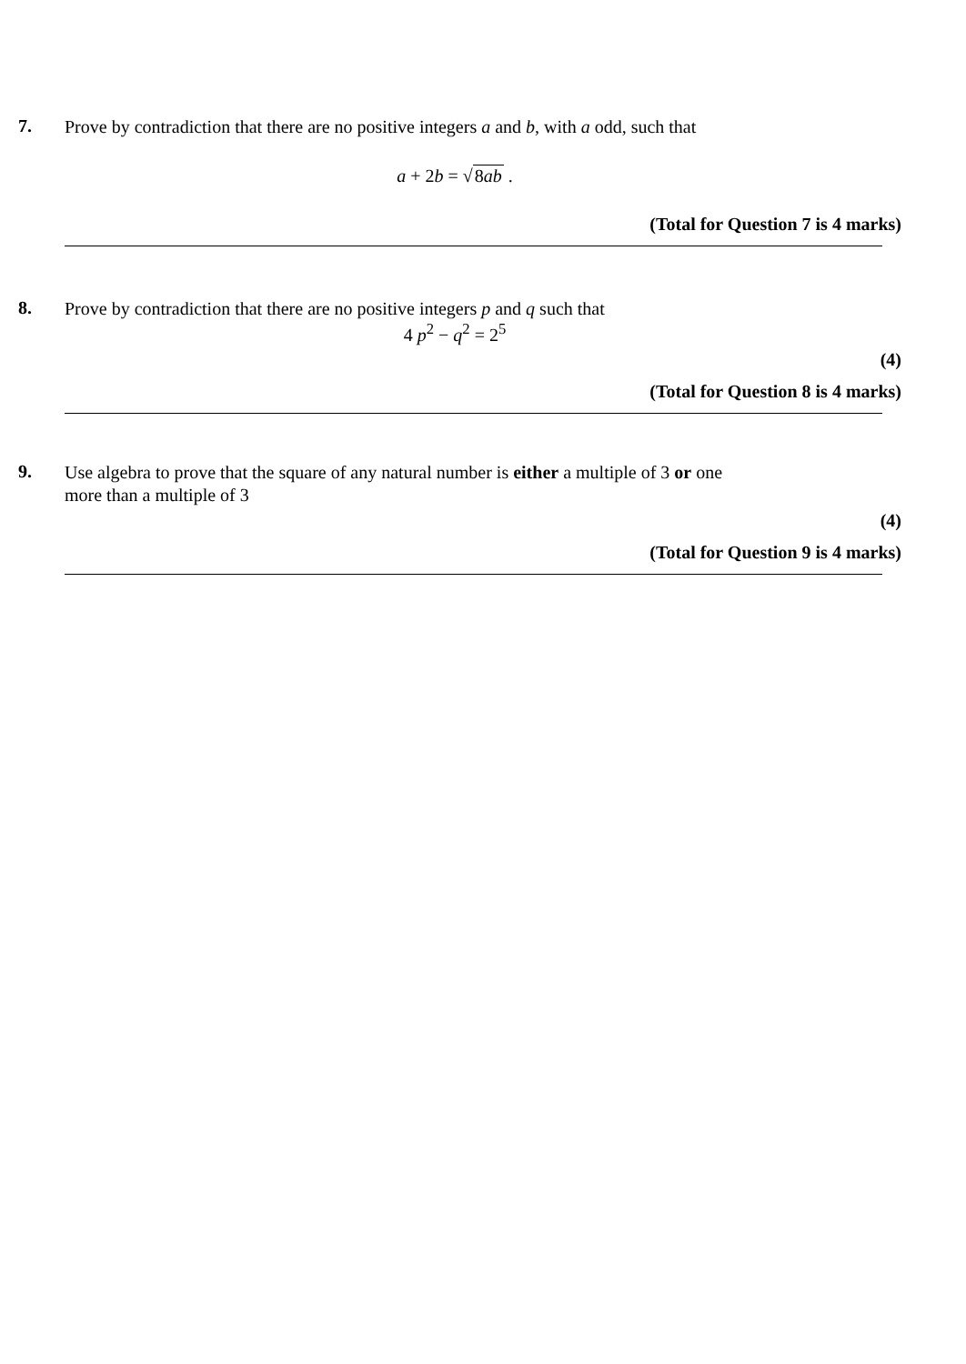7.
Prove by contradiction that there are no positive integers a and b, with a odd, such that
a + 2b = √8ab .
(Total for Question 7 is 4 marks)
8.
Prove by contradiction that there are no positive integers p and q such that
4 p<sup>2</sup> − q<sup>2</sup> = 2<sup>5</sup>
(4)
(Total for Question 8 is 4 marks)
9.
Use algebra to prove that the square of any natural number is either a multiple of 3 or one more than a multiple of 3
(4)
(Total for Question 9 is 4 marks)